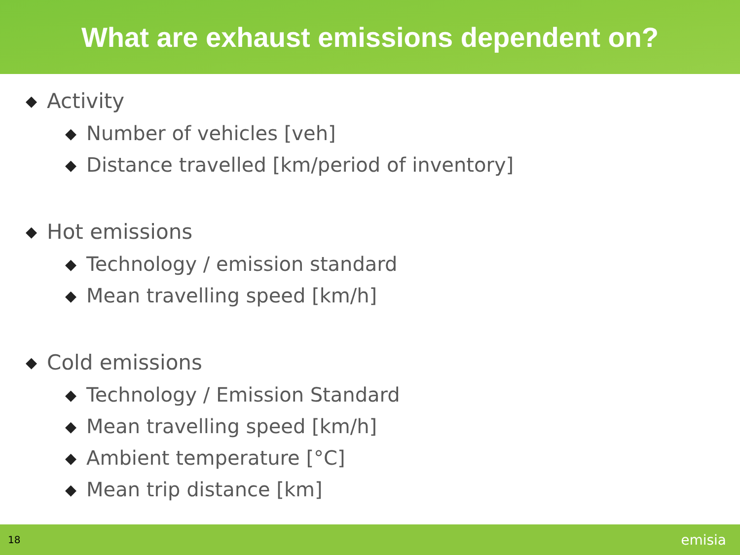What are exhaust emissions dependent on?
◆ Activity
◆ Number of vehicles [veh]
◆ Distance travelled [km/period of inventory]
◆ Hot emissions
◆ Technology / emission standard
◆ Mean travelling speed [km/h]
◆ Cold emissions
◆ Technology / Emission Standard
◆ Mean travelling speed [km/h]
◆ Ambient temperature [°C]
◆ Mean trip distance [km]
18
emisia